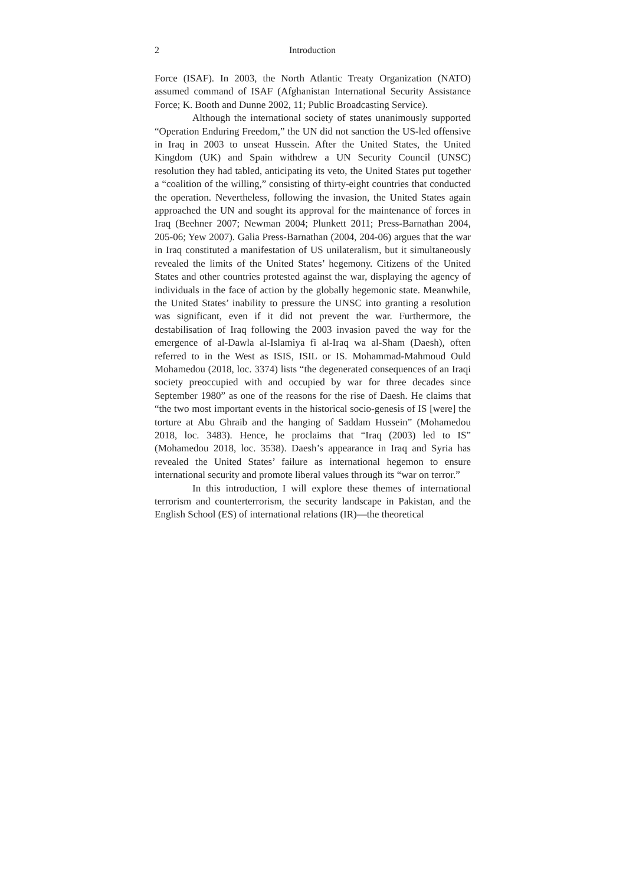2 Introduction
Force (ISAF). In 2003, the North Atlantic Treaty Organization (NATO) assumed command of ISAF (Afghanistan International Security Assistance Force; K. Booth and Dunne 2002, 11; Public Broadcasting Service).
Although the international society of states unanimously supported “Operation Enduring Freedom,” the UN did not sanction the US-led offensive in Iraq in 2003 to unseat Hussein. After the United States, the United Kingdom (UK) and Spain withdrew a UN Security Council (UNSC) resolution they had tabled, anticipating its veto, the United States put together a “coalition of the willing,” consisting of thirty-eight countries that conducted the operation. Nevertheless, following the invasion, the United States again approached the UN and sought its approval for the maintenance of forces in Iraq (Beehner 2007; Newman 2004; Plunkett 2011; Press-Barnathan 2004, 205-06; Yew 2007). Galia Press-Barnathan (2004, 204-06) argues that the war in Iraq constituted a manifestation of US unilateralism, but it simultaneously revealed the limits of the United States’ hegemony. Citizens of the United States and other countries protested against the war, displaying the agency of individuals in the face of action by the globally hegemonic state. Meanwhile, the United States’ inability to pressure the UNSC into granting a resolution was significant, even if it did not prevent the war. Furthermore, the destabilisation of Iraq following the 2003 invasion paved the way for the emergence of al-Dawla al-Islamiya fi al-Iraq wa al-Sham (Daesh), often referred to in the West as ISIS, ISIL or IS. Mohammad-Mahmoud Ould Mohamedou (2018, loc. 3374) lists “the degenerated consequences of an Iraqi society preoccupied with and occupied by war for three decades since September 1980” as one of the reasons for the rise of Daesh. He claims that “the two most important events in the historical socio-genesis of IS [were] the torture at Abu Ghraib and the hanging of Saddam Hussein” (Mohamedou 2018, loc. 3483). Hence, he proclaims that “Iraq (2003) led to IS” (Mohamedou 2018, loc. 3538). Daesh’s appearance in Iraq and Syria has revealed the United States’ failure as international hegemon to ensure international security and promote liberal values through its “war on terror.”
In this introduction, I will explore these themes of international terrorism and counterterrorism, the security landscape in Pakistan, and the English School (ES) of international relations (IR)—the theoretical